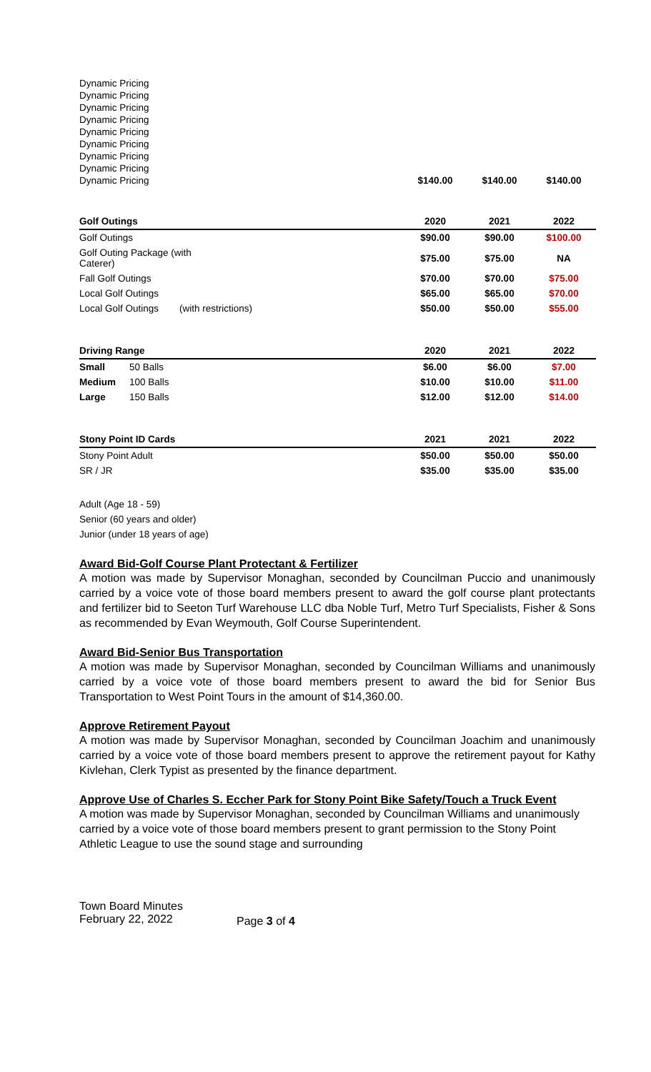| Dynamic Pricing | | | |
| Dynamic Pricing | | | |
| Dynamic Pricing | | | |
| Dynamic Pricing | | | |
| Dynamic Pricing | | | |
| Dynamic Pricing | | | |
| Dynamic Pricing | | | |
| Dynamic Pricing | | | |
| Dynamic Pricing | $140.00 | $140.00 | $140.00 |
| Golf Outings | | 2020 | 2021 | 2022 |
| --- | --- | --- | --- | --- |
| Golf Outings | | $90.00 | $90.00 | $100.00 |
| Golf Outing Package (with Caterer) | | $75.00 | $75.00 | NA |
| Fall Golf Outings | | $70.00 | $70.00 | $75.00 |
| Local Golf Outings | | $65.00 | $65.00 | $70.00 |
| Local Golf Outings | (with restrictions) | $50.00 | $50.00 | $55.00 |
| Driving Range | | 2020 | 2021 | 2022 |
| --- | --- | --- | --- | --- |
| Small | 50 Balls | $6.00 | $6.00 | $7.00 |
| Medium | 100 Balls | $10.00 | $10.00 | $11.00 |
| Large | 150 Balls | $12.00 | $12.00 | $14.00 |
| Stony Point ID Cards | 2021 | 2021 | 2022 |
| --- | --- | --- | --- |
| Stony Point Adult | $50.00 | $50.00 | $50.00 |
| SR / JR | $35.00 | $35.00 | $35.00 |
Adult (Age 18 - 59)
Senior (60 years and older)
Junior (under 18 years of age)
Award Bid-Golf Course Plant Protectant & Fertilizer
A motion was made by Supervisor Monaghan, seconded by Councilman Puccio and unanimously carried by a voice vote of those board members present to award the golf course plant protectants and fertilizer bid to Seeton Turf Warehouse LLC dba Noble Turf, Metro Turf Specialists, Fisher & Sons as recommended by Evan Weymouth, Golf Course Superintendent.
Award Bid-Senior Bus Transportation
A motion was made by Supervisor Monaghan, seconded by Councilman Williams and unanimously carried by a voice vote of those board members present to award the bid for Senior Bus Transportation to West Point Tours in the amount of $14,360.00.
Approve Retirement Payout
A motion was made by Supervisor Monaghan, seconded by Councilman Joachim and unanimously carried by a voice vote of those board members present to approve the retirement payout for Kathy Kivlehan, Clerk Typist as presented by the finance department.
Approve Use of Charles S. Eccher Park for Stony Point Bike Safety/Touch a Truck Event
A motion was made by Supervisor Monaghan, seconded by Councilman Williams and unanimously carried by a voice vote of those board members present to grant permission to the Stony Point Athletic League to use the sound stage and surrounding
Town Board Minutes
February 22, 2022
Page 3 of 4